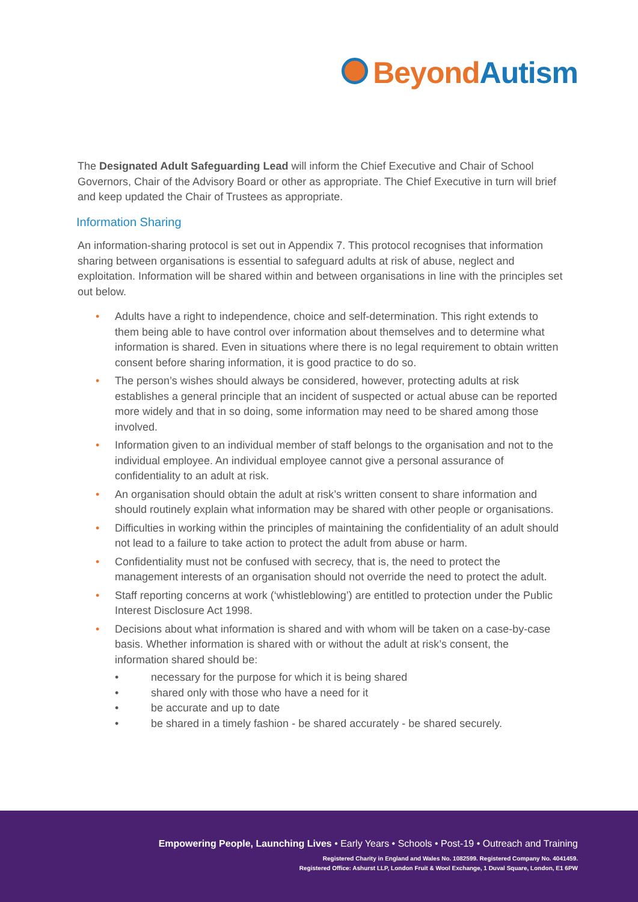Beyond Autism
The Designated Adult Safeguarding Lead will inform the Chief Executive and Chair of School Governors, Chair of the Advisory Board or other as appropriate. The Chief Executive in turn will brief and keep updated the Chair of Trustees as appropriate.
Information Sharing
An information-sharing protocol is set out in Appendix 7. This protocol recognises that information sharing between organisations is essential to safeguard adults at risk of abuse, neglect and exploitation. Information will be shared within and between organisations in line with the principles set out below.
• Adults have a right to independence, choice and self-determination. This right extends to them being able to have control over information about themselves and to determine what information is shared. Even in situations where there is no legal requirement to obtain written consent before sharing information, it is good practice to do so.
• The person’s wishes should always be considered, however, protecting adults at risk establishes a general principle that an incident of suspected or actual abuse can be reported more widely and that in so doing, some information may need to be shared among those involved.
• Information given to an individual member of staff belongs to the organisation and not to the individual employee. An individual employee cannot give a personal assurance of confidentiality to an adult at risk.
• An organisation should obtain the adult at risk’s written consent to share information and should routinely explain what information may be shared with other people or organisations.
• Difficulties in working within the principles of maintaining the confidentiality of an adult should not lead to a failure to take action to protect the adult from abuse or harm.
• Confidentiality must not be confused with secrecy, that is, the need to protect the management interests of an organisation should not override the need to protect the adult.
• Staff reporting concerns at work (‘whistleblowing’) are entitled to protection under the Public Interest Disclosure Act 1998.
• Decisions about what information is shared and with whom will be taken on a case-by-case basis. Whether information is shared with or without the adult at risk’s consent, the information shared should be:
• necessary for the purpose for which it is being shared
• shared only with those who have a need for it
• be accurate and up to date
• be shared in a timely fashion - be shared accurately - be shared securely.
Empowering People, Launching Lives • Early Years • Schools • Post-19 • Outreach and Training
Registered Charity in England and Wales No. 1082599. Registered Company No. 4041459.
Registered Office: Ashurst LLP, London Fruit & Wool Exchange, 1 Duval Square, London, E1 6PW